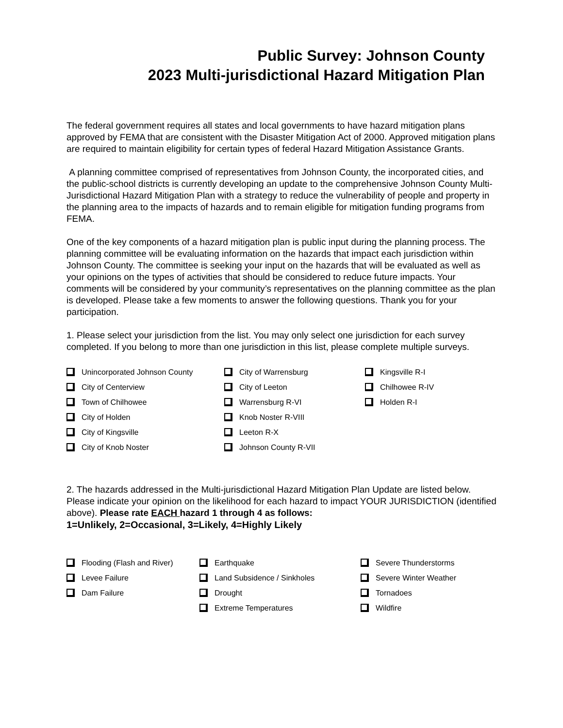Public Survey: Johnson County
2023 Multi-jurisdictional Hazard Mitigation Plan
The federal government requires all states and local governments to have hazard mitigation plans approved by FEMA that are consistent with the Disaster Mitigation Act of 2000. Approved mitigation plans are required to maintain eligibility for certain types of federal Hazard Mitigation Assistance Grants.
A planning committee comprised of representatives from Johnson County, the incorporated cities, and the public-school districts is currently developing an update to the comprehensive Johnson County Multi-Jurisdictional Hazard Mitigation Plan with a strategy to reduce the vulnerability of people and property in the planning area to the impacts of hazards and to remain eligible for mitigation funding programs from FEMA.
One of the key components of a hazard mitigation plan is public input during the planning process. The planning committee will be evaluating information on the hazards that impact each jurisdiction within Johnson County. The committee is seeking your input on the hazards that will be evaluated as well as your opinions on the types of activities that should be considered to reduce future impacts. Your comments will be considered by your community’s representatives on the planning committee as the plan is developed. Please take a few moments to answer the following questions. Thank you for your participation.
1. Please select your jurisdiction from the list. You may only select one jurisdiction for each survey completed. If you belong to more than one jurisdiction in this list, please complete multiple surveys.
Unincorporated Johnson County
City of Centerview
Town of Chilhowee
City of Holden
City of Kingsville
City of Knob Noster
City of Warrensburg
City of Leeton
Warrensburg R-VI
Knob Noster R-VIII
Leeton R-X
Johnson County R-VII
Kingsville R-I
Chilhowee R-IV
Holden R-I
2. The hazards addressed in the Multi-jurisdictional Hazard Mitigation Plan Update are listed below. Please indicate your opinion on the likelihood for each hazard to impact YOUR JURISDICTION (identified above). Please rate EACH hazard 1 through 4 as follows:
1=Unlikely, 2=Occasional, 3=Likely, 4=Highly Likely
Flooding (Flash and River)
Levee Failure
Dam Failure
Earthquake
Land Subsidence / Sinkholes
Drought
Extreme Temperatures
Severe Thunderstorms
Severe Winter Weather
Tornadoes
Wildfire